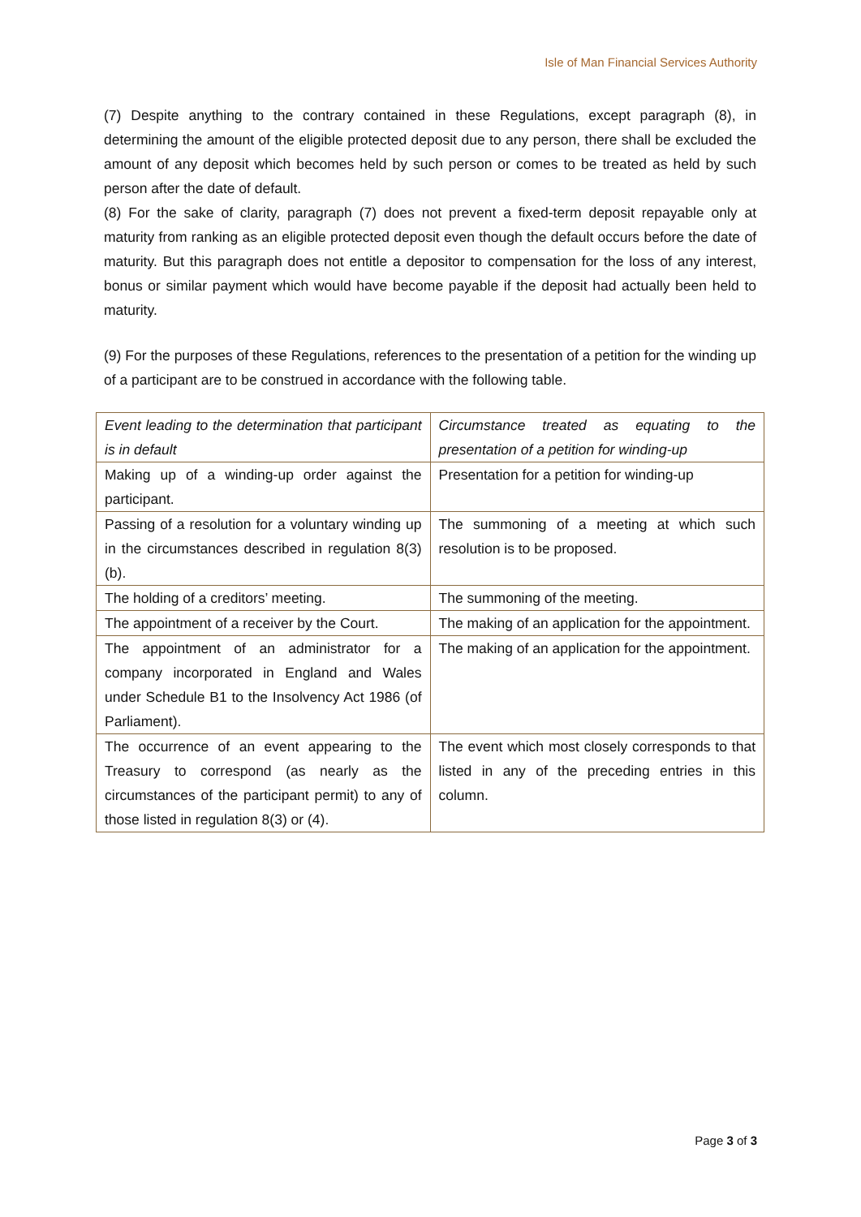Isle of Man Financial Services Authority
(7) Despite anything to the contrary contained in these Regulations, except paragraph (8), in determining the amount of the eligible protected deposit due to any person, there shall be excluded the amount of any deposit which becomes held by such person or comes to be treated as held by such person after the date of default.
(8) For the sake of clarity, paragraph (7) does not prevent a fixed-term deposit repayable only at maturity from ranking as an eligible protected deposit even though the default occurs before the date of maturity. But this paragraph does not entitle a depositor to compensation for the loss of any interest, bonus or similar payment which would have become payable if the deposit had actually been held to maturity.
(9) For the purposes of these Regulations, references to the presentation of a petition for the winding up of a participant are to be construed in accordance with the following table.
| Event leading to the determination that participant is in default | Circumstance treated as equating to the presentation of a petition for winding-up |
| Making up of a winding-up order against the participant. | Presentation for a petition for winding-up |
| Passing of a resolution for a voluntary winding up in the circumstances described in regulation 8(3)(b). | The summoning of a meeting at which such resolution is to be proposed. |
| The holding of a creditors’ meeting. | The summoning of the meeting. |
| The appointment of a receiver by the Court. | The making of an application for the appointment. |
| The appointment of an administrator for a company incorporated in England and Wales under Schedule B1 to the Insolvency Act 1986 (of Parliament). | The making of an application for the appointment. |
| The occurrence of an event appearing to the Treasury to correspond (as nearly as the circumstances of the participant permit) to any of those listed in regulation 8(3) or (4). | The event which most closely corresponds to that listed in any of the preceding entries in this column. |
Page 3 of 3